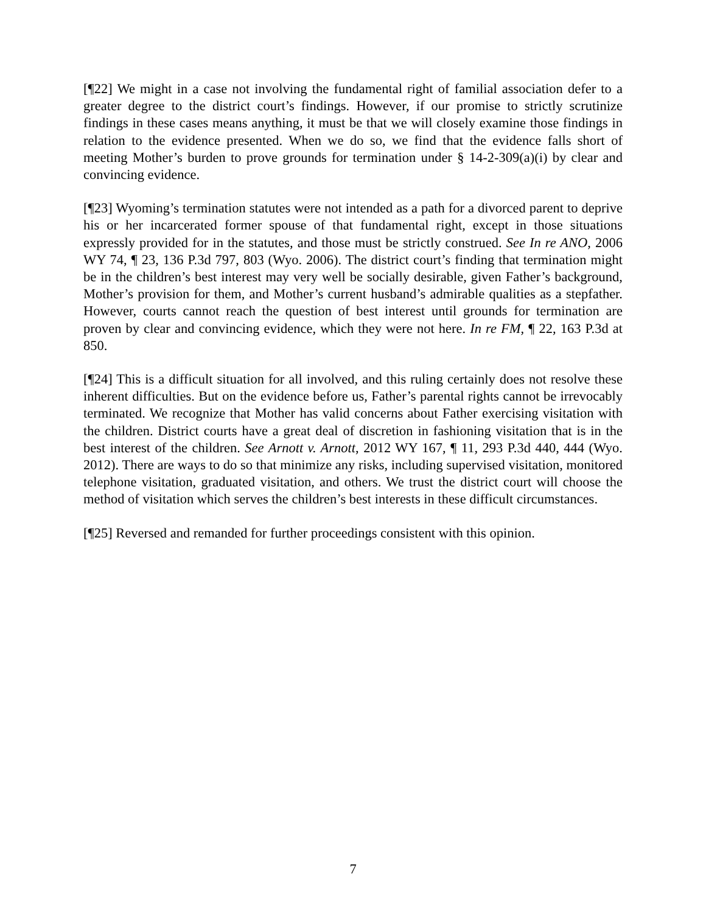[¶22] We might in a case not involving the fundamental right of familial association defer to a greater degree to the district court’s findings. However, if our promise to strictly scrutinize findings in these cases means anything, it must be that we will closely examine those findings in relation to the evidence presented. When we do so, we find that the evidence falls short of meeting Mother’s burden to prove grounds for termination under § 14-2-309(a)(i) by clear and convincing evidence.
[¶23] Wyoming’s termination statutes were not intended as a path for a divorced parent to deprive his or her incarcerated former spouse of that fundamental right, except in those situations expressly provided for in the statutes, and those must be strictly construed. See In re ANO, 2006 WY 74, ¶ 23, 136 P.3d 797, 803 (Wyo. 2006). The district court’s finding that termination might be in the children’s best interest may very well be socially desirable, given Father’s background, Mother’s provision for them, and Mother’s current husband’s admirable qualities as a stepfather. However, courts cannot reach the question of best interest until grounds for termination are proven by clear and convincing evidence, which they were not here. In re FM, ¶ 22, 163 P.3d at 850.
[¶24] This is a difficult situation for all involved, and this ruling certainly does not resolve these inherent difficulties. But on the evidence before us, Father’s parental rights cannot be irrevocably terminated. We recognize that Mother has valid concerns about Father exercising visitation with the children. District courts have a great deal of discretion in fashioning visitation that is in the best interest of the children. See Arnott v. Arnott, 2012 WY 167, ¶ 11, 293 P.3d 440, 444 (Wyo. 2012). There are ways to do so that minimize any risks, including supervised visitation, monitored telephone visitation, graduated visitation, and others. We trust the district court will choose the method of visitation which serves the children’s best interests in these difficult circumstances.
[¶25] Reversed and remanded for further proceedings consistent with this opinion.
7